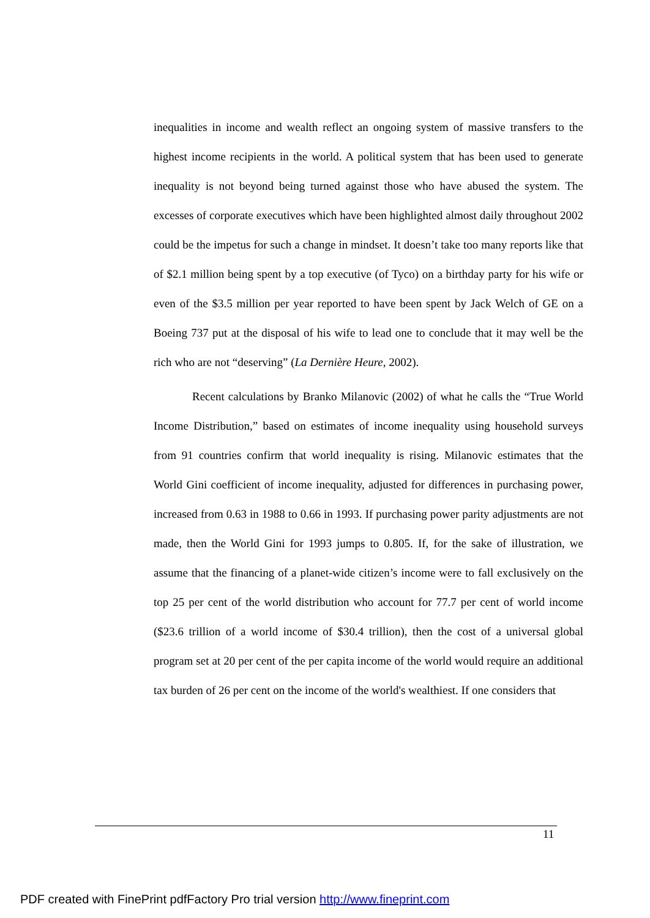inequalities in income and wealth reflect an ongoing system of massive transfers to the highest income recipients in the world. A political system that has been used to generate inequality is not beyond being turned against those who have abused the system. The excesses of corporate executives which have been highlighted almost daily throughout 2002 could be the impetus for such a change in mindset. It doesn’t take too many reports like that of $2.1 million being spent by a top executive (of Tyco) on a birthday party for his wife or even of the $3.5 million per year reported to have been spent by Jack Welch of GE on a Boeing 737 put at the disposal of his wife to lead one to conclude that it may well be the rich who are not “deserving” (La Dernière Heure, 2002).
Recent calculations by Branko Milanovic (2002) of what he calls the “True World Income Distribution,” based on estimates of income inequality using household surveys from 91 countries confirm that world inequality is rising. Milanovic estimates that the World Gini coefficient of income inequality, adjusted for differences in purchasing power, increased from 0.63 in 1988 to 0.66 in 1993. If purchasing power parity adjustments are not made, then the World Gini for 1993 jumps to 0.805. If, for the sake of illustration, we assume that the financing of a planet-wide citizen’s income were to fall exclusively on the top 25 per cent of the world distribution who account for 77.7 per cent of world income ($23.6 trillion of a world income of $30.4 trillion), then the cost of a universal global program set at 20 per cent of the per capita income of the world would require an additional tax burden of 26 per cent on the income of the world's wealthiest. If one considers that
11
PDF created with FinePrint pdfFactory Pro trial version http://www.fineprint.com